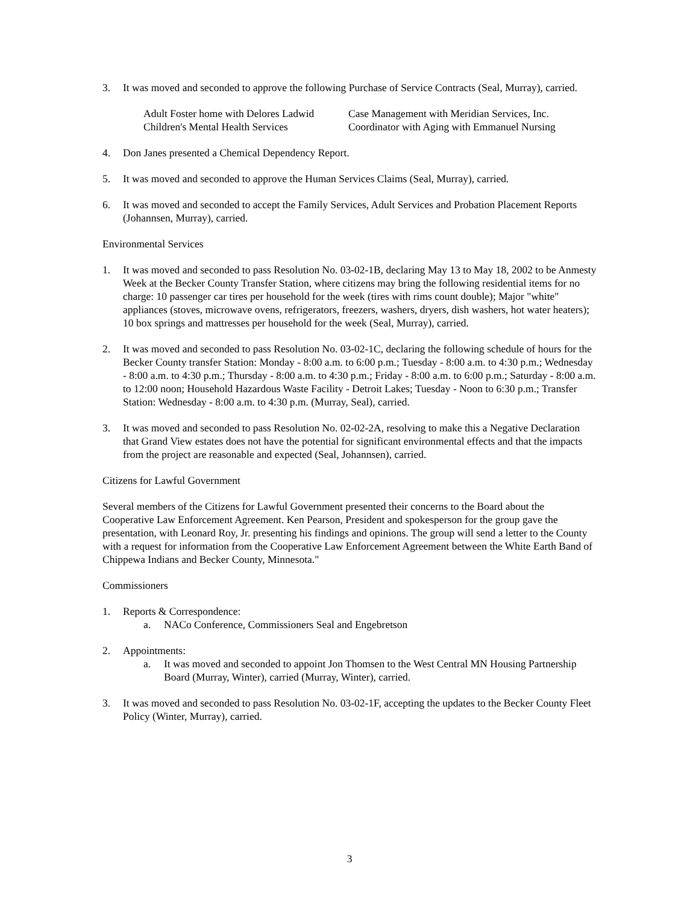3. It was moved and seconded to approve the following Purchase of Service Contracts (Seal, Murray), carried.
Adult Foster home with Delores Ladwid
Children's Mental Health Services
Case Management with Meridian Services, Inc.
Coordinator with Aging with Emmanuel Nursing
4. Don Janes presented a Chemical Dependency Report.
5. It was moved and seconded to approve the Human Services Claims (Seal, Murray), carried.
6. It was moved and seconded to accept the Family Services, Adult Services and Probation Placement Reports (Johannsen, Murray), carried.
Environmental Services
1. It was moved and seconded to pass Resolution No. 03-02-1B, declaring May 13 to May 18, 2002 to be Anmesty Week at the Becker County Transfer Station, where citizens may bring the following residential items for no charge: 10 passenger car tires per household for the week (tires with rims count double); Major "white" appliances (stoves, microwave ovens, refrigerators, freezers, washers, dryers, dish washers, hot water heaters); 10 box springs and mattresses per household for the week (Seal, Murray), carried.
2. It was moved and seconded to pass Resolution No. 03-02-1C, declaring the following schedule of hours for the Becker County transfer Station: Monday - 8:00 a.m. to 6:00 p.m.; Tuesday - 8:00 a.m. to 4:30 p.m.; Wednesday - 8:00 a.m. to 4:30 p.m.; Thursday - 8:00 a.m. to 4:30 p.m.; Friday - 8:00 a.m. to 6:00 p.m.; Saturday - 8:00 a.m. to 12:00 noon; Household Hazardous Waste Facility - Detroit Lakes; Tuesday - Noon to 6:30 p.m.; Transfer Station: Wednesday - 8:00 a.m. to 4:30 p.m. (Murray, Seal), carried.
3. It was moved and seconded to pass Resolution No. 02-02-2A, resolving to make this a Negative Declaration that Grand View estates does not have the potential for significant environmental effects and that the impacts from the project are reasonable and expected (Seal, Johannsen), carried.
Citizens for Lawful Government
Several members of the Citizens for Lawful Government presented their concerns to the Board about the Cooperative Law Enforcement Agreement. Ken Pearson, President and spokesperson for the group gave the presentation, with Leonard Roy, Jr. presenting his findings and opinions. The group will send a letter to the County with a request for information from the Cooperative Law Enforcement Agreement between the White Earth Band of Chippewa Indians and Becker County, Minnesota."
Commissioners
1. Reports & Correspondence:
a. NACo Conference, Commissioners Seal and Engebretson
2. Appointments:
a. It was moved and seconded to appoint Jon Thomsen to the West Central MN Housing Partnership Board (Murray, Winter), carried (Murray, Winter), carried.
3. It was moved and seconded to pass Resolution No. 03-02-1F, accepting the updates to the Becker County Fleet Policy (Winter, Murray), carried.
3